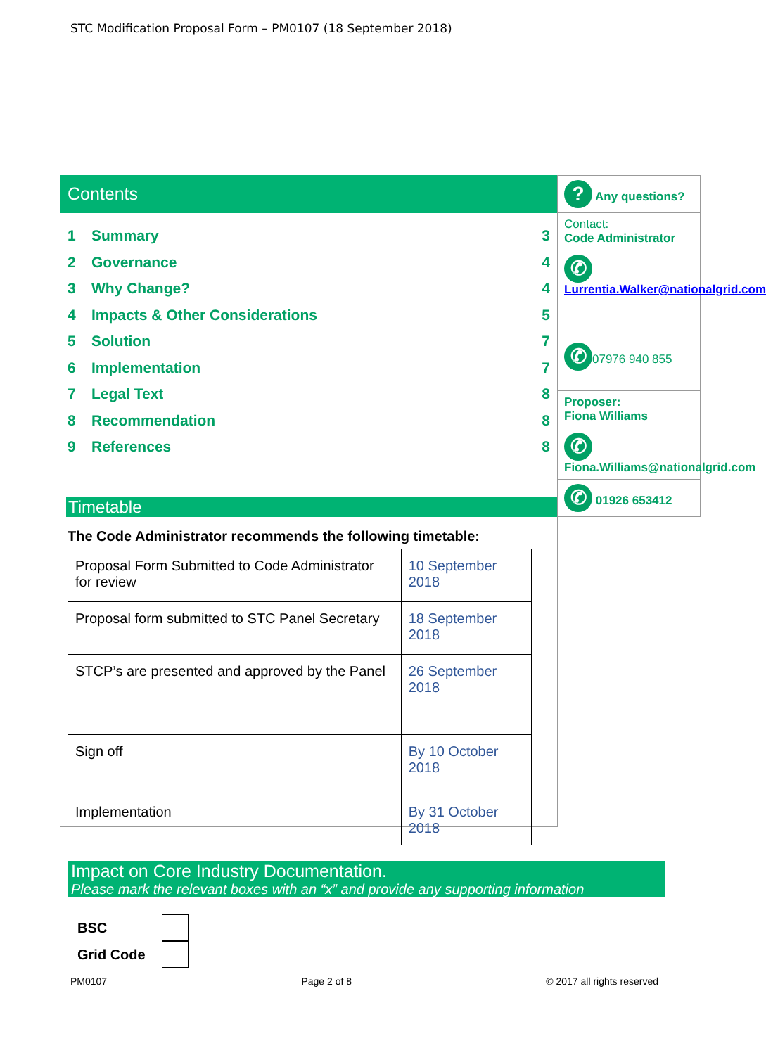STC Modification Proposal Form – PM0107 (18 September 2018)
Contents
1 Summary 3
2 Governance 4
3 Why Change? 4
4 Impacts & Other Considerations 5
5 Solution 7
6 Implementation 7
7 Legal Text 8
8 Recommendation 8
9 References 8
Timetable
The Code Administrator recommends the following timetable:
| Proposal Form Submitted to Code Administrator for review | 10 September 2018 |
| Proposal form submitted to STC Panel Secretary | 18 September 2018 |
| STCP’s are presented and approved by the Panel | 26 September 2018 |
| Sign off | By 10 October 2018 |
| Implementation | By 31 October 2018 |
? Any questions?
Contact:
Code Administrator
✆
Lurrentia.Walker@nationalgrid.com
✆ 07976 940 855
Proposer:
Fiona Williams
✆
Fiona.Williams@nationalgrid.com
✆ 01926 653412
Impact on Core Industry Documentation.
Please mark the relevant boxes with an “x” and provide any supporting information
BSC
Grid Code
PM0107 Page 2 of 8 © 2017 all rights reserved